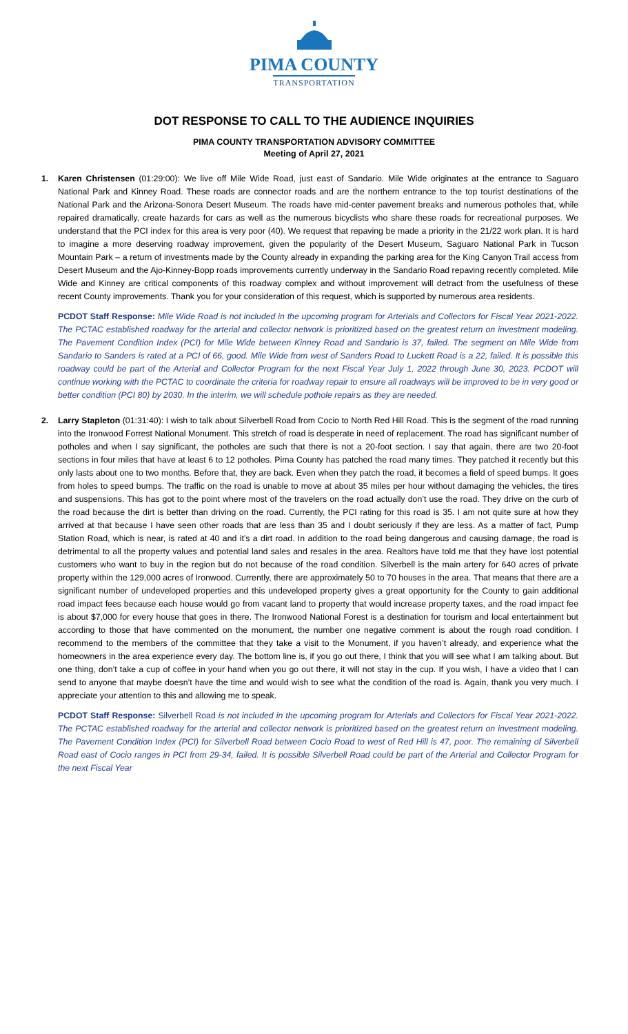PIMA COUNTY
TRANSPORTATION
DOT RESPONSE TO CALL TO THE AUDIENCE INQUIRIES
PIMA COUNTY TRANSPORTATION ADVISORY COMMITTEE
Meeting of April 27, 2021
1. Karen Christensen (01:29:00): We live off Mile Wide Road, just east of Sandario. Mile Wide originates at the entrance to Saguaro National Park and Kinney Road. These roads are connector roads and are the northern entrance to the top tourist destinations of the National Park and the Arizona-Sonora Desert Museum. The roads have mid-center pavement breaks and numerous potholes that, while repaired dramatically, create hazards for cars as well as the numerous bicyclists who share these roads for recreational purposes. We understand that the PCI index for this area is very poor (40). We request that repaving be made a priority in the 21/22 work plan. It is hard to imagine a more deserving roadway improvement, given the popularity of the Desert Museum, Saguaro National Park in Tucson Mountain Park – a return of investments made by the County already in expanding the parking area for the King Canyon Trail access from Desert Museum and the Ajo-Kinney-Bopp roads improvements currently underway in the Sandario Road repaving recently completed. Mile Wide and Kinney are critical components of this roadway complex and without improvement will detract from the usefulness of these recent County improvements. Thank you for your consideration of this request, which is supported by numerous area residents.
PCDOT Staff Response: Mile Wide Road is not included in the upcoming program for Arterials and Collectors for Fiscal Year 2021-2022. The PCTAC established roadway for the arterial and collector network is prioritized based on the greatest return on investment modeling. The Pavement Condition Index (PCI) for Mile Wide between Kinney Road and Sandario is 37, failed. The segment on Mile Wide from Sandario to Sanders is rated at a PCI of 66, good. Mile Wide from west of Sanders Road to Luckett Road is a 22, failed. It is possible this roadway could be part of the Arterial and Collector Program for the next Fiscal Year July 1, 2022 through June 30, 2023. PCDOT will continue working with the PCTAC to coordinate the criteria for roadway repair to ensure all roadways will be improved to be in very good or better condition (PCI 80) by 2030. In the interim, we will schedule pothole repairs as they are needed.
2. Larry Stapleton (01:31:40): I wish to talk about Silverbell Road from Cocio to North Red Hill Road. This is the segment of the road running into the Ironwood Forrest National Monument. This stretch of road is desperate in need of replacement. The road has significant number of potholes and when I say significant, the potholes are such that there is not a 20-foot section. I say that again, there are two 20-foot sections in four miles that have at least 6 to 12 potholes. Pima County has patched the road many times. They patched it recently but this only lasts about one to two months. Before that, they are back. Even when they patch the road, it becomes a field of speed bumps. It goes from holes to speed bumps. The traffic on the road is unable to move at about 35 miles per hour without damaging the vehicles, the tires and suspensions. This has got to the point where most of the travelers on the road actually don’t use the road. They drive on the curb of the road because the dirt is better than driving on the road. Currently, the PCI rating for this road is 35. I am not quite sure at how they arrived at that because I have seen other roads that are less than 35 and I doubt seriously if they are less. As a matter of fact, Pump Station Road, which is near, is rated at 40 and it’s a dirt road. In addition to the road being dangerous and causing damage, the road is detrimental to all the property values and potential land sales and resales in the area. Realtors have told me that they have lost potential customers who want to buy in the region but do not because of the road condition. Silverbell is the main artery for 640 acres of private property within the 129,000 acres of Ironwood. Currently, there are approximately 50 to 70 houses in the area. That means that there are a significant number of undeveloped properties and this undeveloped property gives a great opportunity for the County to gain additional road impact fees because each house would go from vacant land to property that would increase property taxes, and the road impact fee is about $7,000 for every house that goes in there. The Ironwood National Forest is a destination for tourism and local entertainment but according to those that have commented on the monument, the number one negative comment is about the rough road condition. I recommend to the members of the committee that they take a visit to the Monument, if you haven’t already, and experience what the homeowners in the area experience every day. The bottom line is, if you go out there, I think that you will see what I am talking about. But one thing, don’t take a cup of coffee in your hand when you go out there, it will not stay in the cup. If you wish, I have a video that I can send to anyone that maybe doesn’t have the time and would wish to see what the condition of the road is. Again, thank you very much. I appreciate your attention to this and allowing me to speak.
PCDOT Staff Response: Silverbell Road is not included in the upcoming program for Arterials and Collectors for Fiscal Year 2021-2022. The PCTAC established roadway for the arterial and collector network is prioritized based on the greatest return on investment modeling. The Pavement Condition Index (PCI) for Silverbell Road between Cocio Road to west of Red Hill is 47, poor. The remaining of Silverbell Road east of Cocio ranges in PCI from 29-34, failed. It is possible Silverbell Road could be part of the Arterial and Collector Program for the next Fiscal Year